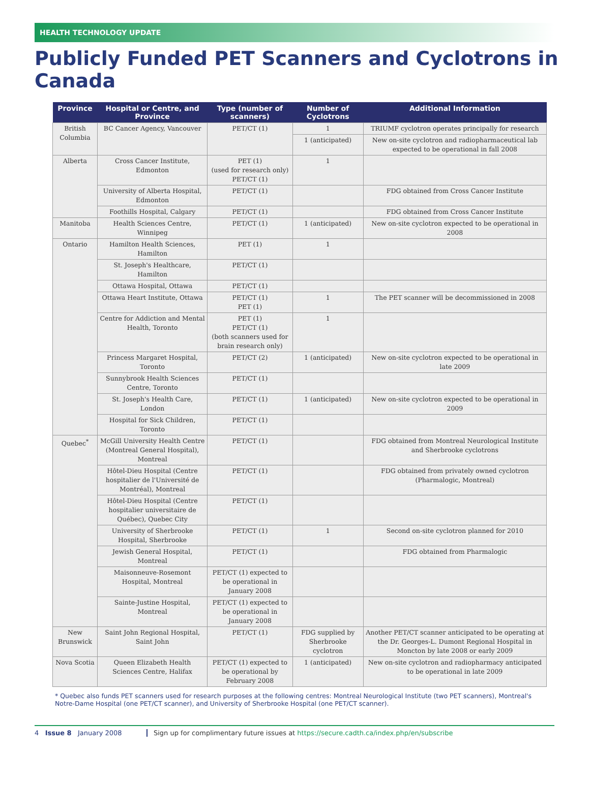HEALTH TECHNOLOGY UPDATE
Publicly Funded PET Scanners and Cyclotrons in Canada
| Province | Hospital or Centre, and Province | Type (number of scanners) | Number of Cyclotrons | Additional Information |
| --- | --- | --- | --- | --- |
| British Columbia | BC Cancer Agency, Vancouver | PET/CT (1) | 1 | TRIUMF cyclotron operates principally for research |
| | | | 1 (anticipated) | New on-site cyclotron and radiopharmaceutical lab expected to be operational in fall 2008 |
| Alberta | Cross Cancer Institute, Edmonton | PET (1) (used for research only) PET/CT (1) | 1 | |
| | University of Alberta Hospital, Edmonton | PET/CT (1) | | FDG obtained from Cross Cancer Institute |
| | Foothills Hospital, Calgary | PET/CT (1) | | FDG obtained from Cross Cancer Institute |
| Manitoba | Health Sciences Centre, Winnipeg | PET/CT (1) | 1 (anticipated) | New on-site cyclotron expected to be operational in 2008 |
| Ontario | Hamilton Health Sciences, Hamilton | PET (1) | 1 | |
| | St. Joseph's Healthcare, Hamilton | PET/CT (1) | | |
| | Ottawa Hospital, Ottawa | PET/CT (1) | | |
| | Ottawa Heart Institute, Ottawa | PET/CT (1) PET (1) | 1 | The PET scanner will be decommissioned in 2008 |
| | Centre for Addiction and Mental Health, Toronto | PET (1) PET/CT (1) (both scanners used for brain research only) | 1 | |
| | Princess Margaret Hospital, Toronto | PET/CT (2) | 1 (anticipated) | New on-site cyclotron expected to be operational in late 2009 |
| | Sunnybrook Health Sciences Centre, Toronto | PET/CT (1) | | |
| | St. Joseph's Health Care, London | PET/CT (1) | 1 (anticipated) | New on-site cyclotron expected to be operational in 2009 |
| | Hospital for Sick Children, Toronto | PET/CT (1) | | |
| Quebec<sup>*</sup> | McGill University Health Centre (Montreal General Hospital), Montreal | PET/CT (1) | | FDG obtained from Montreal Neurological Institute and Sherbrooke cyclotrons |
| | Hôtel-Dieu Hospital (Centre hospitalier de l'Université de Montréal), Montreal | PET/CT (1) | | FDG obtained from privately owned cyclotron (Pharmalogic, Montreal) |
| | Hôtel-Dieu Hospital (Centre hospitalier universitaire de Québec), Quebec City | PET/CT (1) | | |
| | University of Sherbrooke Hospital, Sherbrooke | PET/CT (1) | 1 | Second on-site cyclotron planned for 2010 |
| | Jewish General Hospital, Montreal | PET/CT (1) | | FDG obtained from Pharmalogic |
| | Maisonneuve-Rosemont Hospital, Montreal | PET/CT (1) expected to be operational in January 2008 | | |
| | Sainte-Justine Hospital, Montreal | PET/CT (1) expected to be operational in January 2008 | | |
| New Brunswick | Saint John Regional Hospital, Saint John | PET/CT (1) | FDG supplied by Sherbrooke cyclotron | Another PET/CT scanner anticipated to be operating at the Dr. Georges-L. Dumont Regional Hospital in Moncton by late 2008 or early 2009 |
| Nova Scotia | Queen Elizabeth Health Sciences Centre, Halifax | PET/CT (1) expected to be operational by February 2008 | 1 (anticipated) | New on-site cyclotron and radiopharmacy anticipated to be operational in late 2009 |
* Quebec also funds PET scanners used for research purposes at the following centres: Montreal Neurological Institute (two PET scanners), Montreal's Notre-Dame Hospital (one PET/CT scanner), and University of Sherbrooke Hospital (one PET/CT scanner).
4 Issue 8 January 2008 Sign up for complimentary future issues at https://secure.cadth.ca/index.php/en/subscribe